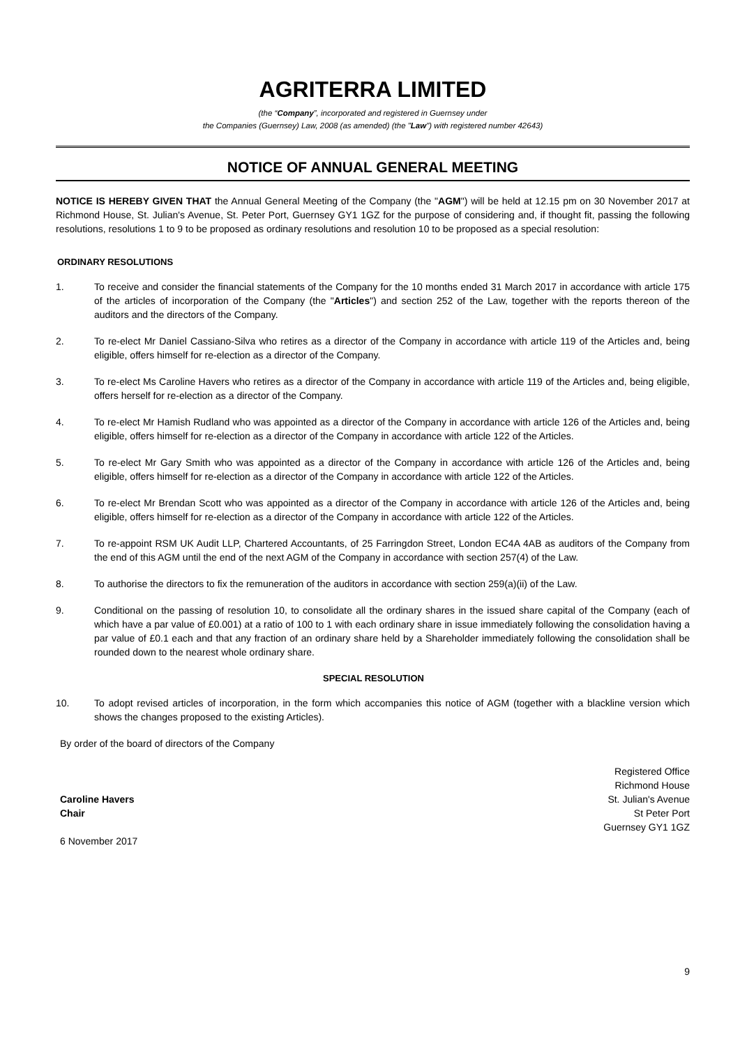AGRITERRA LIMITED
(the “Company”, incorporated and registered in Guernsey under
the Companies (Guernsey) Law, 2008 (as amended) (the "Law") with registered number 42643)
NOTICE OF ANNUAL GENERAL MEETING
NOTICE IS HEREBY GIVEN THAT the Annual General Meeting of the Company (the "AGM") will be held at 12.15 pm on 30 November 2017 at Richmond House, St. Julian's Avenue, St. Peter Port, Guernsey GY1 1GZ for the purpose of considering and, if thought fit, passing the following resolutions, resolutions 1 to 9 to be proposed as ordinary resolutions and resolution 10 to be proposed as a special resolution:
ORDINARY RESOLUTIONS
1. To receive and consider the financial statements of the Company for the 10 months ended 31 March 2017 in accordance with article 175 of the articles of incorporation of the Company (the "Articles") and section 252 of the Law, together with the reports thereon of the auditors and the directors of the Company.
2. To re-elect Mr Daniel Cassiano-Silva who retires as a director of the Company in accordance with article 119 of the Articles and, being eligible, offers himself for re-election as a director of the Company.
3. To re-elect Ms Caroline Havers who retires as a director of the Company in accordance with article 119 of the Articles and, being eligible, offers herself for re-election as a director of the Company.
4. To re-elect Mr Hamish Rudland who was appointed as a director of the Company in accordance with article 126 of the Articles and, being eligible, offers himself for re-election as a director of the Company in accordance with article 122 of the Articles.
5. To re-elect Mr Gary Smith who was appointed as a director of the Company in accordance with article 126 of the Articles and, being eligible, offers himself for re-election as a director of the Company in accordance with article 122 of the Articles.
6. To re-elect Mr Brendan Scott who was appointed as a director of the Company in accordance with article 126 of the Articles and, being eligible, offers himself for re-election as a director of the Company in accordance with article 122 of the Articles.
7. To re-appoint RSM UK Audit LLP, Chartered Accountants, of 25 Farringdon Street, London EC4A 4AB as auditors of the Company from the end of this AGM until the end of the next AGM of the Company in accordance with section 257(4) of the Law.
8. To authorise the directors to fix the remuneration of the auditors in accordance with section 259(a)(ii) of the Law.
9. Conditional on the passing of resolution 10, to consolidate all the ordinary shares in the issued share capital of the Company (each of which have a par value of £0.001) at a ratio of 100 to 1 with each ordinary share in issue immediately following the consolidation having a par value of £0.1 each and that any fraction of an ordinary share held by a Shareholder immediately following the consolidation shall be rounded down to the nearest whole ordinary share.
SPECIAL RESOLUTION
10. To adopt revised articles of incorporation, in the form which accompanies this notice of AGM (together with a blackline version which shows the changes proposed to the existing Articles).
By order of the board of directors of the Company
Caroline Havers
Chair
6 November 2017
Registered Office
Richmond House
St. Julian's Avenue
St Peter Port
Guernsey GY1 1GZ
9